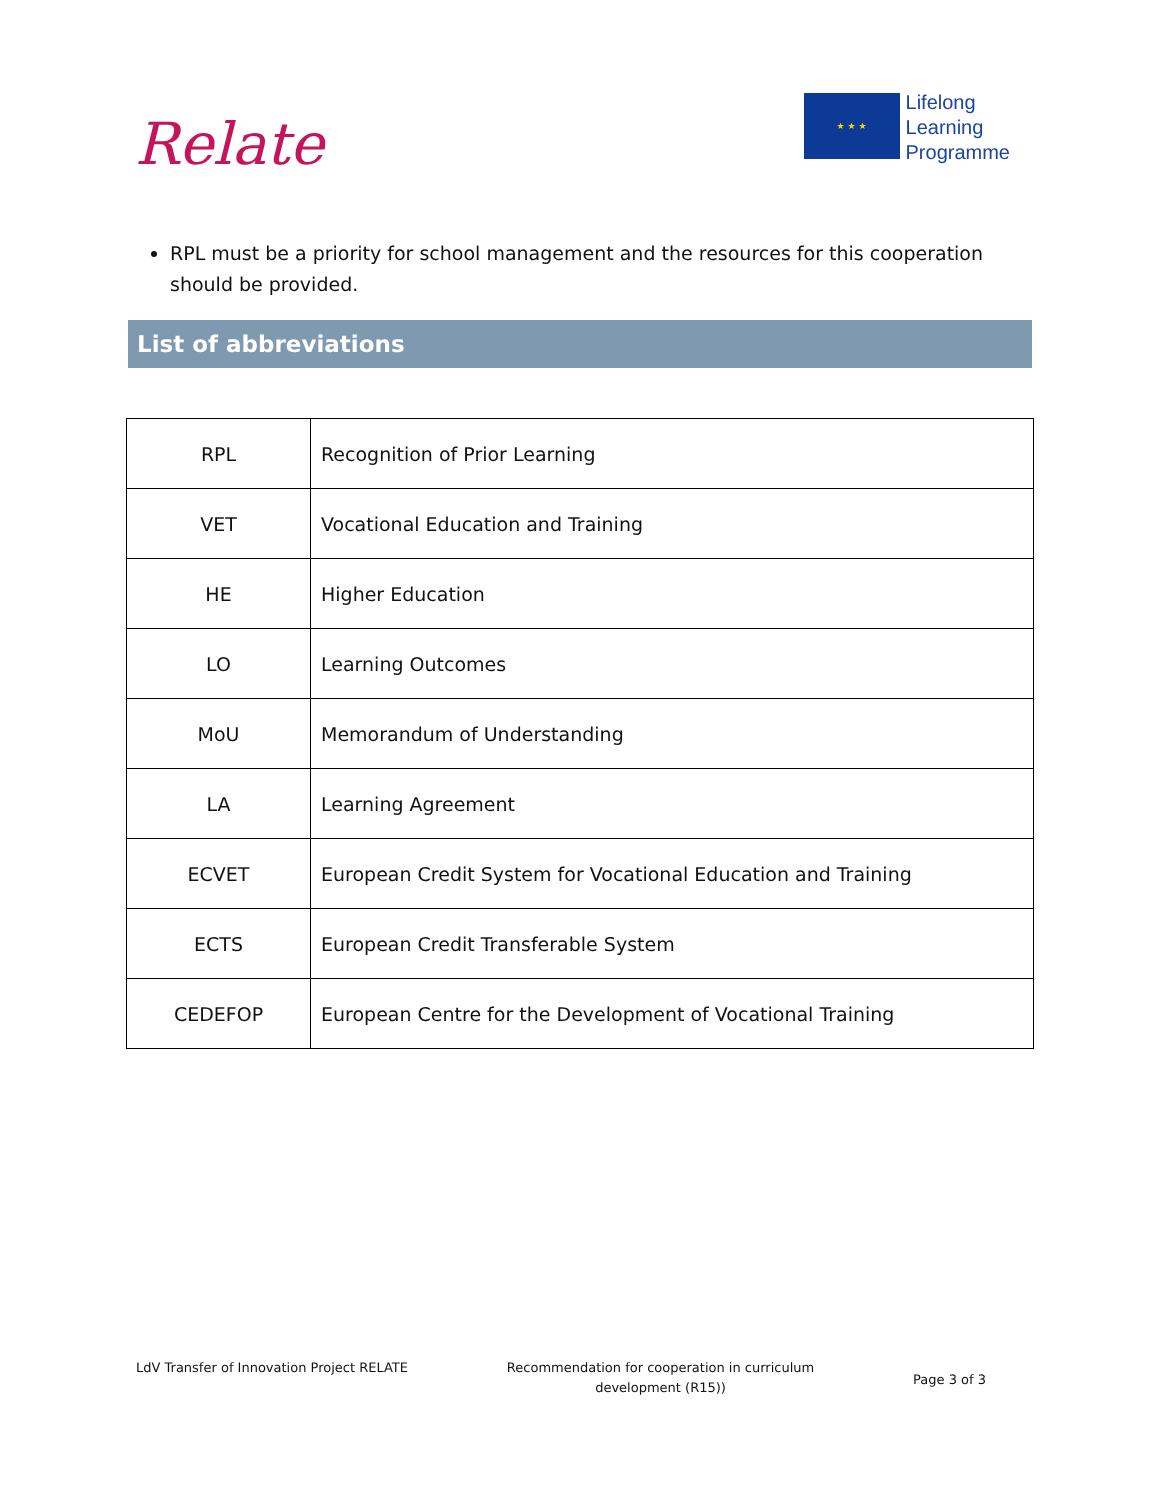Relate
★ ★ ★
Lifelong
Learning
Programme
RPL must be a priority for school management and the resources for this cooperation should be provided.
List of abbreviations
| RPL | Recognition of Prior Learning |
| VET | Vocational Education and Training |
| HE | Higher Education |
| LO | Learning Outcomes |
| MoU | Memorandum of Understanding |
| LA | Learning Agreement |
| ECVET | European Credit System for Vocational Education and Training |
| ECTS | European Credit Transferable System |
| CEDEFOP | European Centre for the Development of Vocational Training |
LdV Transfer of Innovation Project RELATE
Recommendation for cooperation in curriculum
development (R15))
Page 3 of 3